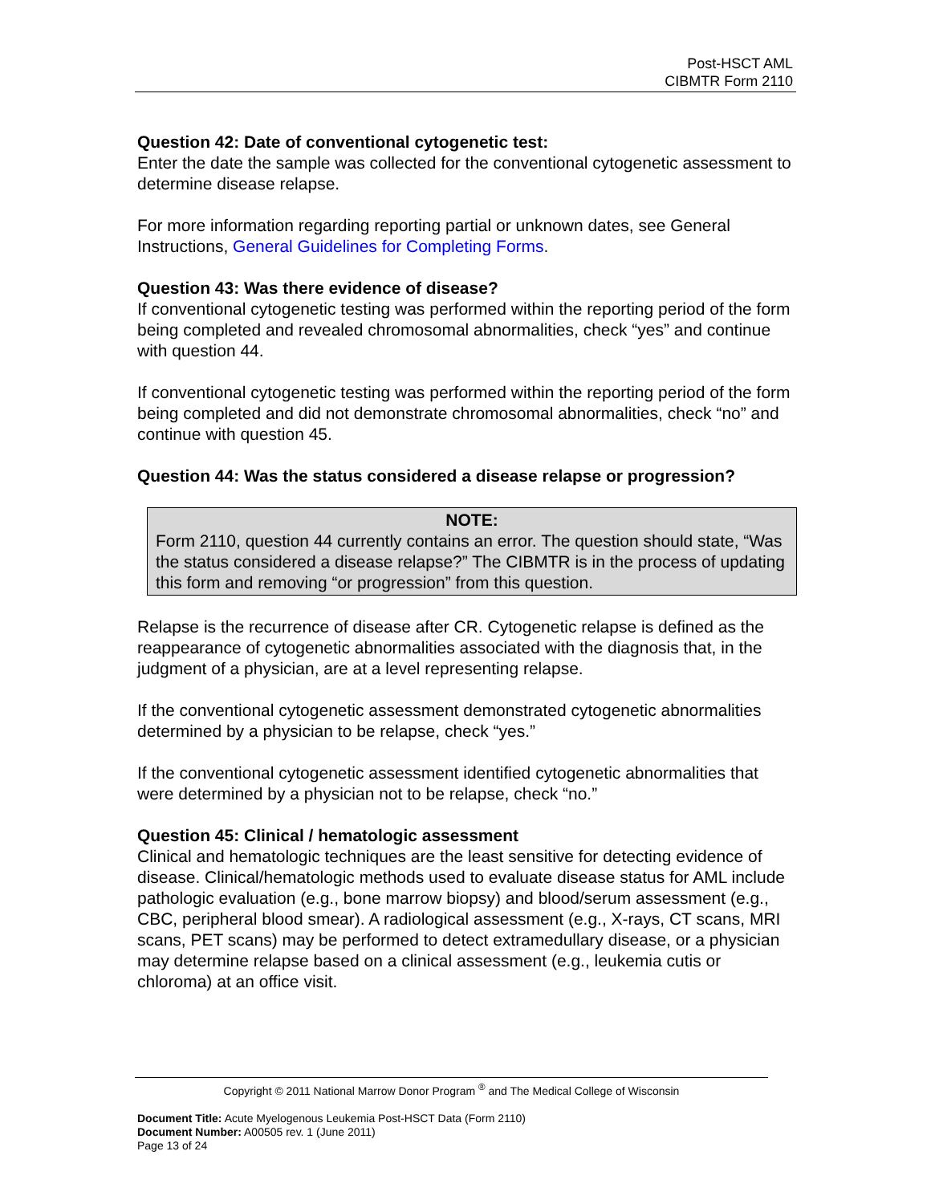Post-HSCT AML
CIBMTR Form 2110
Question 42: Date of conventional cytogenetic test:
Enter the date the sample was collected for the conventional cytogenetic assessment to determine disease relapse.
For more information regarding reporting partial or unknown dates, see General Instructions, General Guidelines for Completing Forms.
Question 43: Was there evidence of disease?
If conventional cytogenetic testing was performed within the reporting period of the form being completed and revealed chromosomal abnormalities, check “yes” and continue with question 44.
If conventional cytogenetic testing was performed within the reporting period of the form being completed and did not demonstrate chromosomal abnormalities, check “no” and continue with question 45.
Question 44: Was the status considered a disease relapse or progression?
NOTE:
Form 2110, question 44 currently contains an error. The question should state, “Was the status considered a disease relapse?” The CIBMTR is in the process of updating this form and removing “or progression” from this question.
Relapse is the recurrence of disease after CR. Cytogenetic relapse is defined as the reappearance of cytogenetic abnormalities associated with the diagnosis that, in the judgment of a physician, are at a level representing relapse.
If the conventional cytogenetic assessment demonstrated cytogenetic abnormalities determined by a physician to be relapse, check “yes.”
If the conventional cytogenetic assessment identified cytogenetic abnormalities that were determined by a physician not to be relapse, check “no.”
Question 45: Clinical / hematologic assessment
Clinical and hematologic techniques are the least sensitive for detecting evidence of disease. Clinical/hematologic methods used to evaluate disease status for AML include pathologic evaluation (e.g., bone marrow biopsy) and blood/serum assessment (e.g., CBC, peripheral blood smear). A radiological assessment (e.g., X-rays, CT scans, MRI scans, PET scans) may be performed to detect extramedullary disease, or a physician may determine relapse based on a clinical assessment (e.g., leukemia cutis or chloroma) at an office visit.
Copyright © 2011 National Marrow Donor Program <sup>®</sup> and The Medical College of Wisconsin
Document Title: Acute Myelogenous Leukemia Post-HSCT Data (Form 2110)
Document Number: A00505 rev. 1 (June 2011)
Page 13 of 24